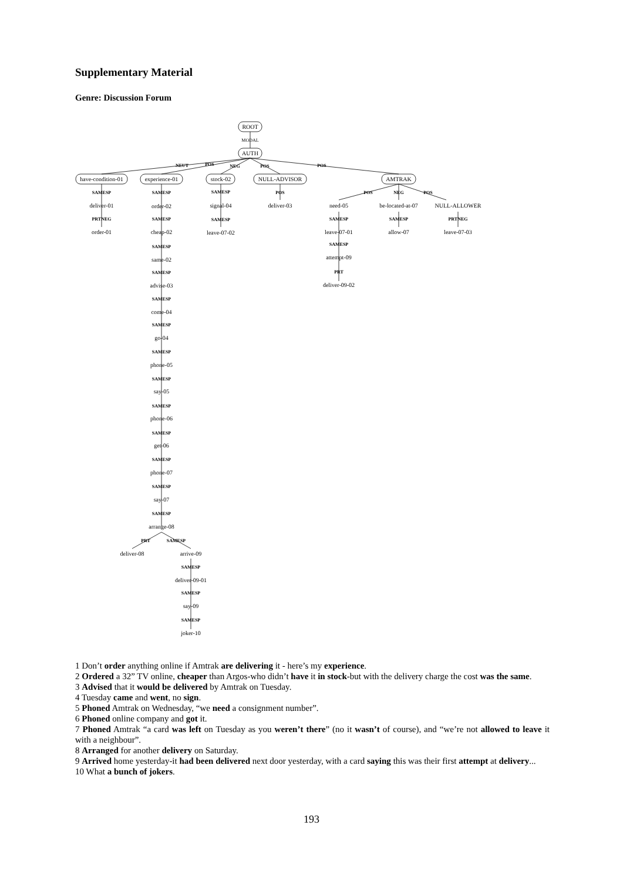Supplementary Material
Genre: Discussion Forum
ROOT
MODAL
AUTH
have-condition-01
experience-01
stock-02
NULL-ADVISOR
AMTRAK
deliver-01
order-01
signal-04
leave-07-02
deliver-03
need-05
be-located-at-07
NULL-ALLOWER
leave-07-01
allow-07
leave-07-03
attempt-09
deliver-09-02
order-02
cheap-02
same-02
advise-03
come-04
go-04
phone-05
say-05
phone-06
get-06
phone-07
say-07
arrange-08
deliver-08
arrive-09
deliver-09-01
say-09
joker-10
NEUT
POS
NEG
POS
POS
SAMESP
PRTNEG
SAMESP
SAMESP
POS
POS
NEG
POS
SAMESP
SAMESP
PRTNEG
SAMESP
PRT
SAMESP
SAMESP
SAMESP
SAMESP
SAMESP
SAMESP
SAMESP
SAMESP
SAMESP
SAMESP
SAMESP
SAMESP
SAMESP
PRT
SAMESP
SAMESP
SAMESP
SAMESP
1 Don’t order anything online if Amtrak are delivering it - here’s my experience.
2 Ordered a 32” TV online, cheaper than Argos-who didn’t have it in stock-but with the delivery charge the cost was the same.
3 Advised that it would be delivered by Amtrak on Tuesday.
4 Tuesday came and went, no sign.
5 Phoned Amtrak on Wednesday, “we need a consignment number”.
6 Phoned online company and got it.
7 Phoned Amtrak “a card was left on Tuesday as you weren’t there” (no it wasn’t of course), and “we’re not allowed to leave it with a neighbour”.
8 Arranged for another delivery on Saturday.
9 Arrived home yesterday-it had been delivered next door yesterday, with a card saying this was their first attempt at delivery...
10 What a bunch of jokers.
193